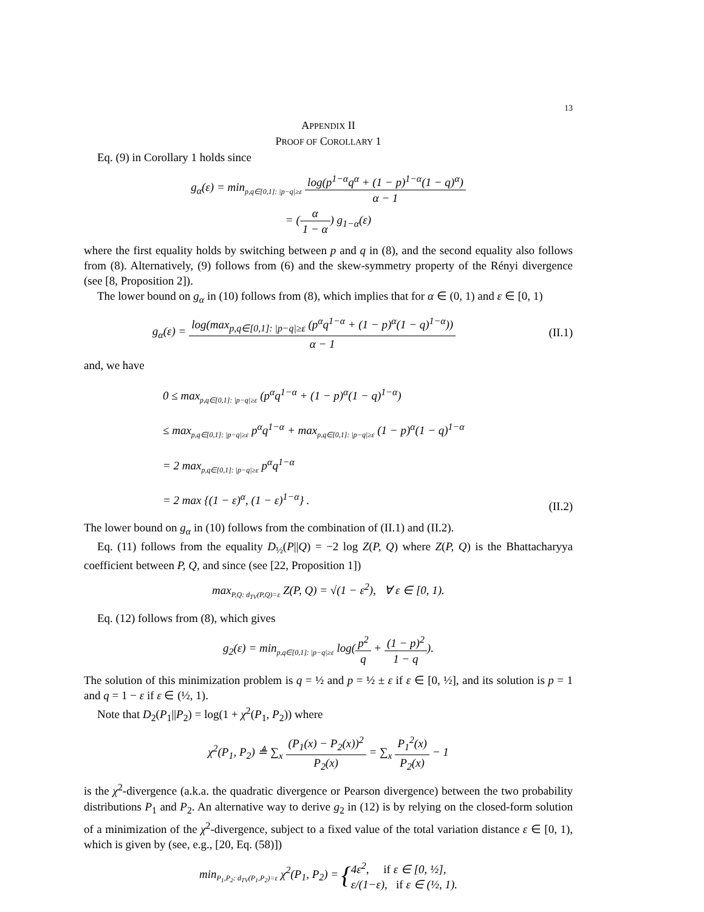13
APPENDIX II
PROOF OF COROLLARY 1
Eq. (9) in Corollary 1 holds since
g<sub>α</sub>(ε) = min<sub>p,q∈[0,1]: |p−q|≥ε</sub> log(p<sup>1−α</sup>q<sup>α</sup> + (1 − p)<sup>1−α</sup>(1 − q)<sup>α</sup>) α − 1
= (α 1 − α) g<sub>1−α</sub>(ε)
where the first equality holds by switching between p and q in (8), and the second equality also follows from (8). Alternatively, (9) follows from (6) and the skew-symmetry property of the Rényi divergence (see [8, Proposition 2]).
The lower bound on g<sub>α</sub> in (10) follows from (8), which implies that for α ∈ (0, 1) and ε ∈ [0, 1)
g<sub>α</sub>(ε) = log(max<sub>p,q∈[0,1]: |p−q|≥ε</sub> (p<sup>α</sup>q<sup>1−α</sup> + (1 − p)<sup>α</sup>(1 − q)<sup>1−α</sup>)) α − 1
(II.1)
and, we have
0 ≤ max<sub>p,q∈[0,1]: |p−q|≥ε</sub> (p<sup>α</sup>q<sup>1−α</sup> + (1 − p)<sup>α</sup>(1 − q)<sup>1−α</sup>)
≤ max<sub>p,q∈[0,1]: |p−q|≥ε</sub> p<sup>α</sup>q<sup>1−α</sup> + max<sub>p,q∈[0,1]: |p−q|≥ε</sub> (1 − p)<sup>α</sup>(1 − q)<sup>1−α</sup>
= 2 max<sub>p,q∈[0,1]: |p−q|≥ε</sub> p<sup>α</sup>q<sup>1−α</sup>
= 2 max {(1 − ε)<sup>α</sup>, (1 − ε)<sup>1−α</sup>} .
(II.2)
The lower bound on g<sub>α</sub> in (10) follows from the combination of (II.1) and (II.2).
Eq. (11) follows from the equality D<sub>½</sub>(P||Q) = −2 log Z(P, Q) where Z(P, Q) is the Bhattacharyya coefficient between P, Q, and since (see [22, Proposition 1])
max<sub>P,Q: d<sub>TV</sub>(P,Q)=ε</sub> Z(P, Q) = √(1 − ε<sup>2</sup>), ∀ ε ∈ [0, 1).
Eq. (12) follows from (8), which gives
g<sub>2</sub>(ε) = min<sub>p,q∈[0,1]: |p−q|≥ε</sub> log(p<sup>2</sup> q + (1 − p)<sup>2</sup> 1 − q).
The solution of this minimization problem is q = ½ and p = ½ ± ε if ε ∈ [0, ½], and its solution is p = 1 and q = 1 − ε if ε ∈ (½, 1).
Note that D<sub>2</sub>(P<sub>1</sub>||P<sub>2</sub>) = log(1 + χ<sup>2</sup>(P<sub>1</sub>, P<sub>2</sub>)) where
χ<sup>2</sup>(P<sub>1</sub>, P<sub>2</sub>) ≜ ∑<sub>x</sub> (P<sub>1</sub>(x) − P<sub>2</sub>(x))<sup>2</sup> P<sub>2</sub>(x) = ∑<sub>x</sub> P<sub>1</sub><sup>2</sup>(x) P<sub>2</sub>(x) − 1
is the χ<sup>2</sup>-divergence (a.k.a. the quadratic divergence or Pearson divergence) between the two probability distributions P<sub>1</sub> and P<sub>2</sub>. An alternative way to derive g<sub>2</sub> in (12) is by relying on the closed-form solution of a minimization of the χ<sup>2</sup>-divergence, subject to a fixed value of the total variation distance ε ∈ [0, 1), which is given by (see, e.g., [20, Eq. (58)])
min<sub>P<sub>1</sub>,P<sub>2</sub>: d<sub>TV</sub>(P<sub>1</sub>,P<sub>2</sub>)=ε</sub> χ<sup>2</sup>(P<sub>1</sub>, P<sub>2</sub>) = {4ε<sup>2</sup>, if ε ∈ [0, ½],
ε/(1−ε), if ε ∈ (½, 1).